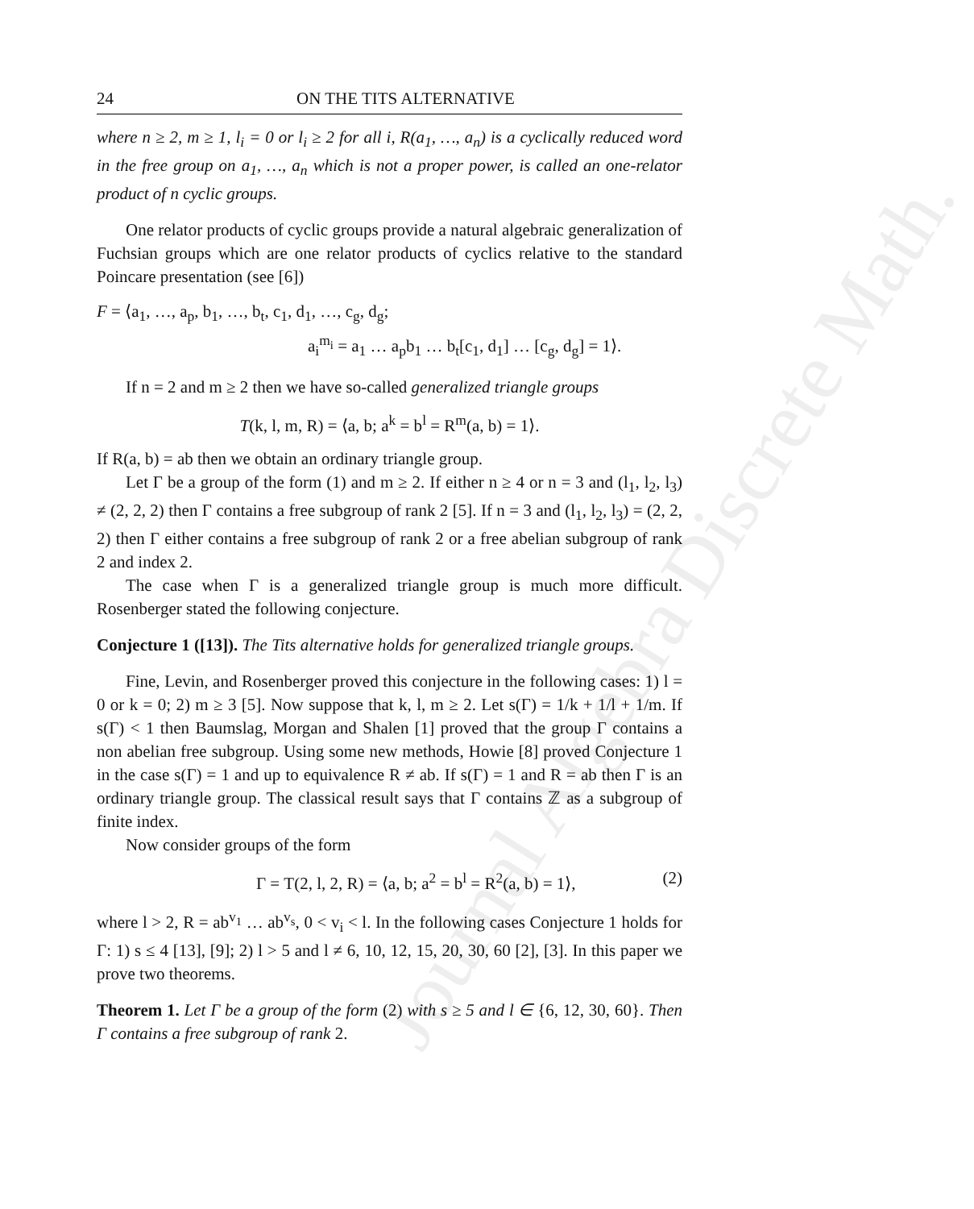Journal Algebra Discrete Math.
24 ON THE TITS ALTERNATIVE
where n ≥ 2, m ≥ 1, l<sub>i</sub> = 0 or l<sub>i</sub> ≥ 2 for all i, R(a<sub>1</sub>, …, a<sub>n</sub>) is a cyclically reduced word in the free group on a<sub>1</sub>, …, a<sub>n</sub> which is not a proper power, is called an one-relator product of n cyclic groups.
One relator products of cyclic groups provide a natural algebraic generalization of Fuchsian groups which are one relator products of cyclics relative to the standard Poincare presentation (see [6])
F = ⟨a<sub>1</sub>, …, a<sub>p</sub>, b<sub>1</sub>, …, b<sub>t</sub>, c<sub>1</sub>, d<sub>1</sub>, …, c<sub>g</sub>, d<sub>g</sub>;
a<sub>i</sub><sup>m<sub>i</sub></sup> = a<sub>1</sub> … a<sub>p</sub>b<sub>1</sub> … b<sub>t</sub>[c<sub>1</sub>, d<sub>1</sub>] … [c<sub>g</sub>, d<sub>g</sub>] = 1⟩.
If n = 2 and m ≥ 2 then we have so-called generalized triangle groups
T(k, l, m, R) = ⟨a, b; a<sup>k</sup> = b<sup>l</sup> = R<sup>m</sup>(a, b) = 1⟩.
If R(a, b) = ab then we obtain an ordinary triangle group.
Let Γ be a group of the form (1) and m ≥ 2. If either n ≥ 4 or n = 3 and (l<sub>1</sub>, l<sub>2</sub>, l<sub>3</sub>) ≠ (2, 2, 2) then Γ contains a free subgroup of rank 2 [5]. If n = 3 and (l<sub>1</sub>, l<sub>2</sub>, l<sub>3</sub>) = (2, 2, 2) then Γ either contains a free subgroup of rank 2 or a free abelian subgroup of rank 2 and index 2.
The case when Γ is a generalized triangle group is much more difficult. Rosenberger stated the following conjecture.
Conjecture 1 ([13]). The Tits alternative holds for generalized triangle groups.
Fine, Levin, and Rosenberger proved this conjecture in the following cases: 1) l = 0 or k = 0; 2) m ≥ 3 [5]. Now suppose that k, l, m ≥ 2. Let s(Γ) = 1/k + 1/l + 1/m. If s(Γ) < 1 then Baumslag, Morgan and Shalen [1] proved that the group Γ contains a non abelian free subgroup. Using some new methods, Howie [8] proved Conjecture 1 in the case s(Γ) = 1 and up to equivalence R ≠ ab. If s(Γ) = 1 and R = ab then Γ is an ordinary triangle group. The classical result says that Γ contains ℤ as a subgroup of finite index.
Now consider groups of the form
Γ = T(2, l, 2, R) = ⟨a, b; a<sup>2</sup> = b<sup>l</sup> = R<sup>2</sup>(a, b) = 1⟩, (2)
where l > 2, R = ab<sup>v<sub>1</sub></sup> … ab<sup>v<sub>s</sub></sup>, 0 < v<sub>i</sub> < l. In the following cases Conjecture 1 holds for Γ: 1) s ≤ 4 [13], [9]; 2) l > 5 and l ≠ 6, 10, 12, 15, 20, 30, 60 [2], [3]. In this paper we prove two theorems.
Theorem 1. Let Γ be a group of the form (2) with s ≥ 5 and l ∈ {6, 12, 30, 60}. Then Γ contains a free subgroup of rank 2.